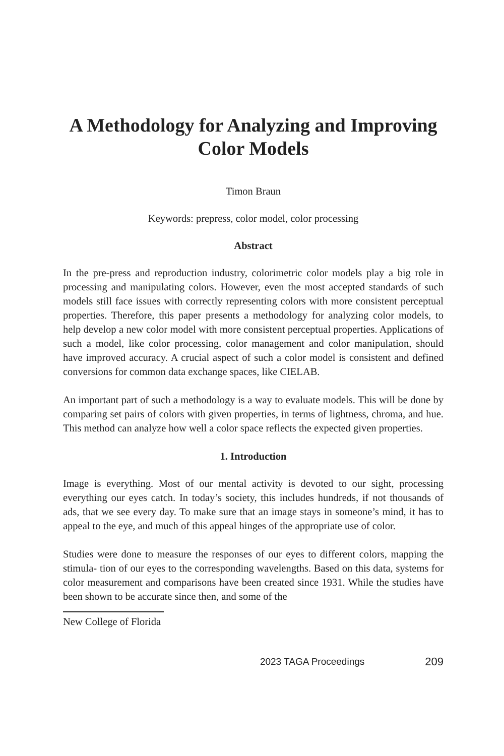A Methodology for Analyzing and Improving Color Models
Timon Braun
Keywords: prepress, color model, color processing
Abstract
In the pre-press and reproduction industry, colorimetric color models play a big role in processing and manipulating colors. However, even the most accepted standards of such models still face issues with correctly representing colors with more consistent perceptual properties. Therefore, this paper presents a methodology for analyzing color models, to help develop a new color model with more consistent perceptual properties. Applications of such a model, like color processing, color management and color manipulation, should have improved accuracy. A crucial aspect of such a color model is consistent and defined conversions for common data exchange spaces, like CIELAB.
An important part of such a methodology is a way to evaluate models. This will be done by comparing set pairs of colors with given properties, in terms of lightness, chroma, and hue. This method can analyze how well a color space reflects the expected given properties.
1. Introduction
Image is everything. Most of our mental activity is devoted to our sight, processing everything our eyes catch. In today’s society, this includes hundreds, if not thousands of ads, that we see every day. To make sure that an image stays in someone’s mind, it has to appeal to the eye, and much of this appeal hinges of the appropriate use of color.
Studies were done to measure the responses of our eyes to different colors, mapping the stimula- tion of our eyes to the corresponding wavelengths. Based on this data, systems for color measurement and comparisons have been created since 1931. While the studies have been shown to be accurate since then, and some of the
New College of Florida
2023 TAGA Proceedings 209